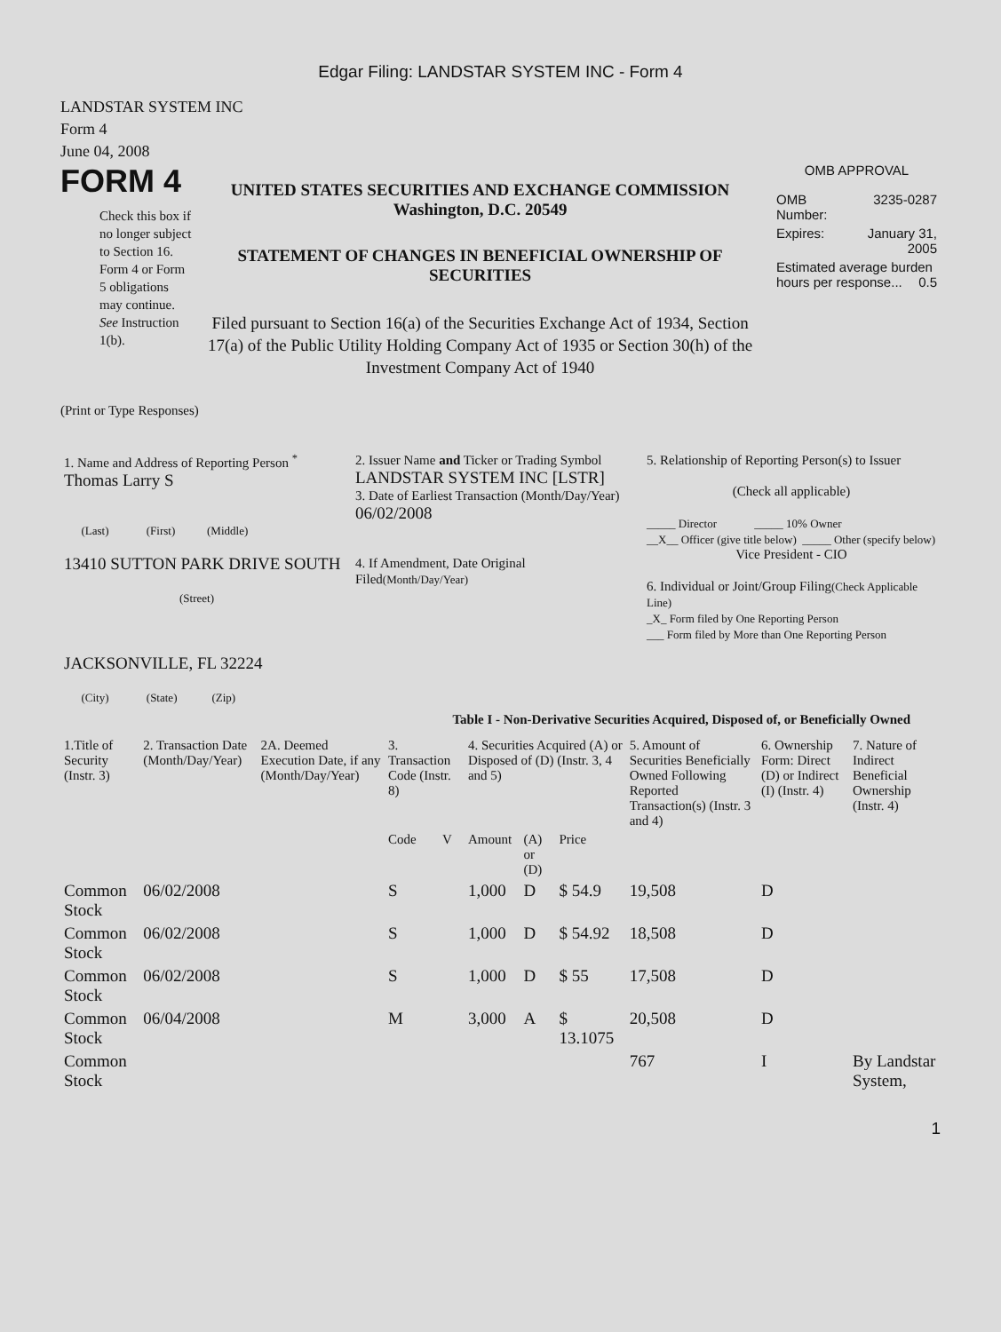Edgar Filing: LANDSTAR SYSTEM INC - Form 4
LANDSTAR SYSTEM INC
Form 4
June 04, 2008
FORM 4
Check this box if no longer subject to Section 16. Form 4 or Form 5 obligations may continue. See Instruction 1(b).
UNITED STATES SECURITIES AND EXCHANGE COMMISSION
Washington, D.C. 20549
STATEMENT OF CHANGES IN BENEFICIAL OWNERSHIP OF SECURITIES
Filed pursuant to Section 16(a) of the Securities Exchange Act of 1934, Section 17(a) of the Public Utility Holding Company Act of 1935 or Section 30(h) of the Investment Company Act of 1940
OMB APPROVAL
| OMB Number: | 3235-0287 |
| Expires: | January 31, 2005 |
| Estimated average burden hours per response... 0.5 | |
(Print or Type Responses)
| 1. Name and Address of Reporting Person <sup>*</sup> Thomas Larry S (Last) (First) (Middle) 13410 SUTTON PARK DRIVE SOUTH (Street) JACKSONVILLE, FL 32224 (City) (State) (Zip) | 2. Issuer Name and Ticker or Trading Symbol LANDSTAR SYSTEM INC [LSTR] 3. Date of Earliest Transaction (Month/Day/Year) 06/02/2008 4. If Amendment, Date Original Filed (Month/Day/Year) | 5. Relationship of Reporting Person(s) to Issuer (Check all applicable) _____ Director _____ 10% Owner __X__ Officer (give title below) _____ Other (specify below) Vice President - CIO 6. Individual or Joint/Group Filing (Check Applicable Line) _X_ Form filed by One Reporting Person ___ Form filed by More than One Reporting Person |
Table I - Non-Derivative Securities Acquired, Disposed of, or Beneficially Owned
| 1.Title of Security (Instr. 3) | 2. Transaction Date (Month/Day/Year) | 2A. Deemed Execution Date, if any (Month/Day/Year) | 3. Transaction Code (Instr. 8) | | 4. Securities Acquired (A) or Disposed of (D) (Instr. 3, 4 and 5) | | | 5. Amount of Securities Beneficially Owned Following Reported Transaction(s) (Instr. 3 and 4) | 6. Ownership Form: Direct (D) or Indirect (I) (Instr. 4) | 7. Nature of Indirect Beneficial Ownership (Instr. 4) |
| --- | --- | --- | --- | --- | --- | --- | --- | --- | --- | --- |
| | | | Code | V | Amount | (A) or (D) | Price | | | |
| Common Stock | 06/02/2008 | | S | | 1,000 | D | $ 54.9 | 19,508 | D | |
| Common Stock | 06/02/2008 | | S | | 1,000 | D | $ 54.92 | 18,508 | D | |
| Common Stock | 06/02/2008 | | S | | 1,000 | D | $ 55 | 17,508 | D | |
| Common Stock | 06/04/2008 | | M | | 3,000 | A | $ 13.1075 | 20,508 | D | |
| Common Stock | | | | | | | | 767 | I | By Landstar System, |
1